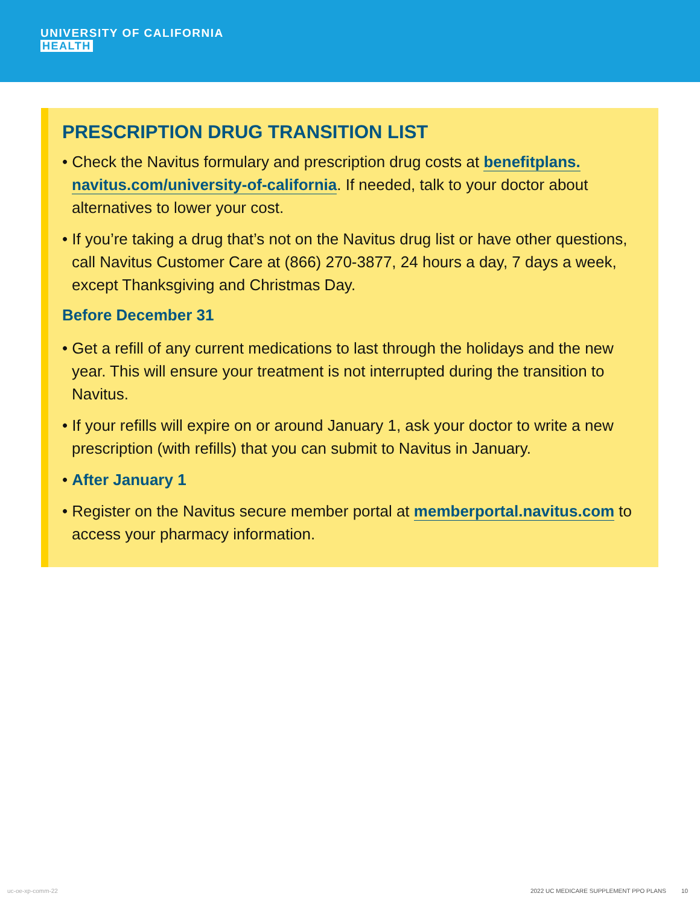UNIVERSITY OF CALIFORNIA
HEALTH
PRESCRIPTION DRUG TRANSITION LIST
• Check the Navitus formulary and prescription drug costs at benefitplans. navitus.com/university-of-california. If needed, talk to your doctor about alternatives to lower your cost.
• If you’re taking a drug that’s not on the Navitus drug list or have other questions, call Navitus Customer Care at (866) 270-3877, 24 hours a day, 7 days a week, except Thanksgiving and Christmas Day.
Before December 31
• Get a refill of any current medications to last through the holidays and the new year. This will ensure your treatment is not interrupted during the transition to Navitus.
• If your refills will expire on or around January 1, ask your doctor to write a new prescription (with refills) that you can submit to Navitus in January.
• After January 1
• Register on the Navitus secure member portal at memberportal.navitus.com to access your pharmacy information.
uc-oe-xp-comm-22 2022 UC MEDICARE SUPPLEMENT PPO PLANS 10